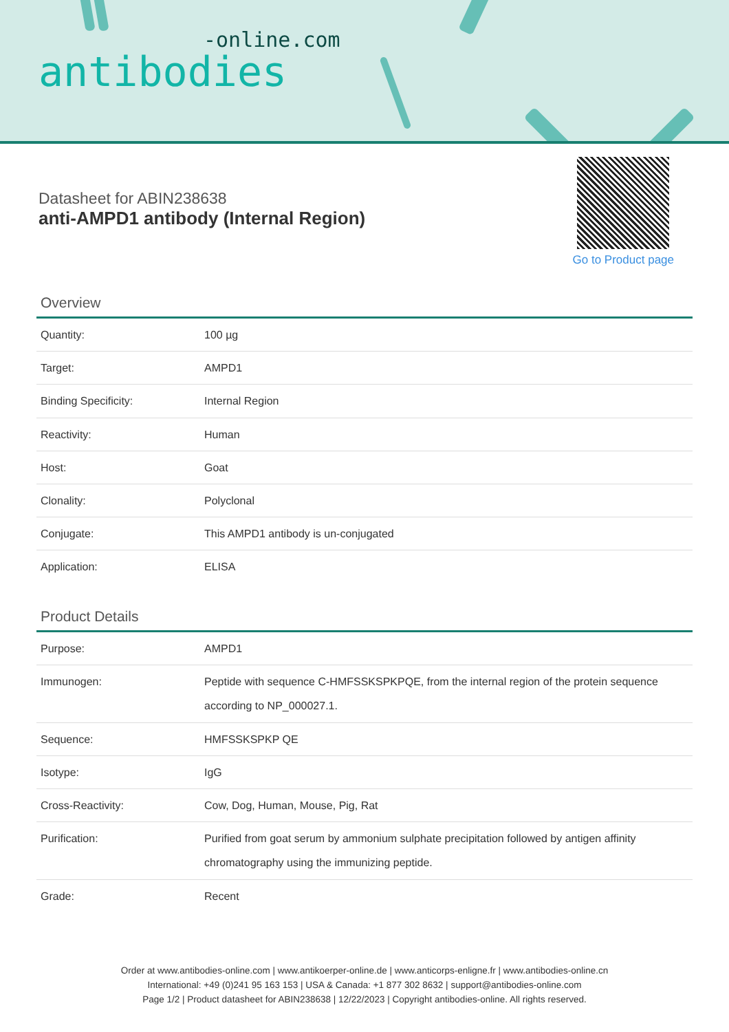-online.com
antibodies
Datasheet for ABIN238638
anti-AMPD1 antibody (Internal Region)
Go to Product page
Overview
| Quantity: | 100 µg |
| Target: | AMPD1 |
| Binding Specificity: | Internal Region |
| Reactivity: | Human |
| Host: | Goat |
| Clonality: | Polyclonal |
| Conjugate: | This AMPD1 antibody is un-conjugated |
| Application: | ELISA |
Product Details
| Purpose: | AMPD1 |
| Immunogen: | Peptide with sequence C-HMFSSKSPKPQE, from the internal region of the protein sequence according to NP_000027.1. |
| Sequence: | HMFSSKSPKP QE |
| Isotype: | IgG |
| Cross-Reactivity: | Cow, Dog, Human, Mouse, Pig, Rat |
| Purification: | Purified from goat serum by ammonium sulphate precipitation followed by antigen affinity chromatography using the immunizing peptide. |
| Grade: | Recent |
Order at www.antibodies-online.com | www.antikoerper-online.de | www.anticorps-enligne.fr | www.antibodies-online.cn
International: +49 (0)241 95 163 153 | USA & Canada: +1 877 302 8632 | support@antibodies-online.com
Page 1/2 | Product datasheet for ABIN238638 | 12/22/2023 | Copyright antibodies-online. All rights reserved.